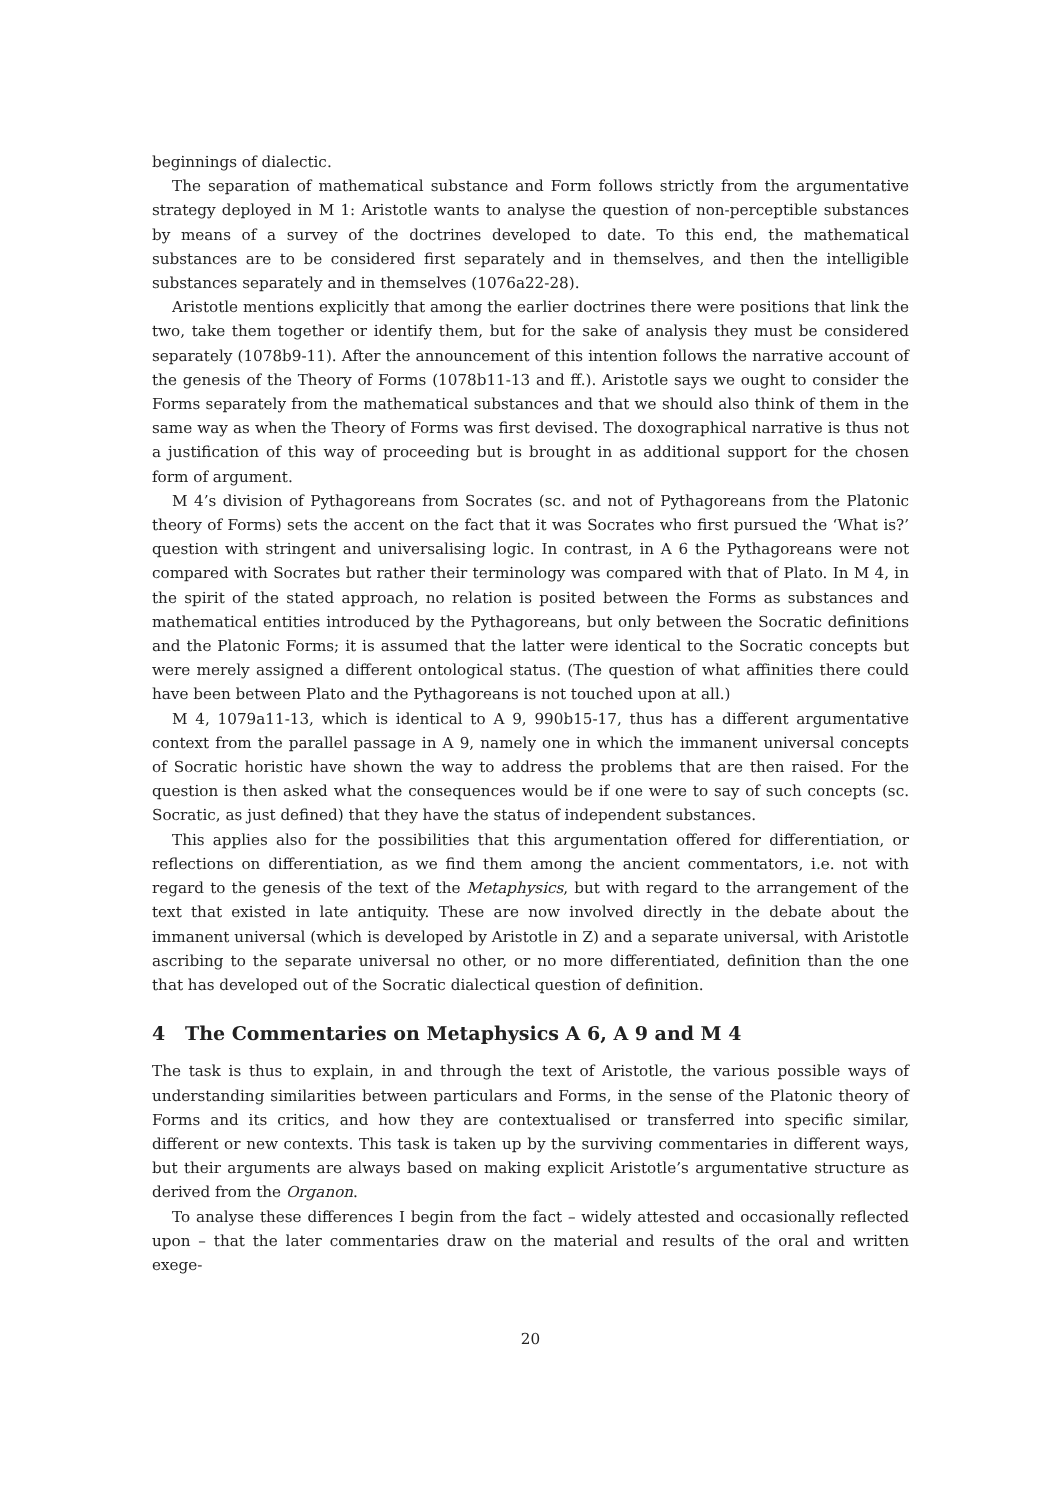beginnings of dialectic.
The separation of mathematical substance and Form follows strictly from the argumentative strategy deployed in M 1: Aristotle wants to analyse the question of non-perceptible substances by means of a survey of the doctrines developed to date. To this end, the mathematical substances are to be considered first separately and in themselves, and then the intelligible substances separately and in themselves (1076a22-28).
Aristotle mentions explicitly that among the earlier doctrines there were positions that link the two, take them together or identify them, but for the sake of analysis they must be considered separately (1078b9-11). After the announcement of this intention follows the narrative account of the genesis of the Theory of Forms (1078b11-13 and ff.). Aristotle says we ought to consider the Forms separately from the mathematical substances and that we should also think of them in the same way as when the Theory of Forms was first devised. The doxographical narrative is thus not a justification of this way of proceeding but is brought in as additional support for the chosen form of argument.
M 4’s division of Pythagoreans from Socrates (sc. and not of Pythagoreans from the Platonic theory of Forms) sets the accent on the fact that it was Socrates who first pursued the ‘What is?’ question with stringent and universalising logic. In contrast, in A 6 the Pythagoreans were not compared with Socrates but rather their terminology was compared with that of Plato. In M 4, in the spirit of the stated approach, no relation is posited between the Forms as substances and mathematical entities introduced by the Pythagoreans, but only between the Socratic definitions and the Platonic Forms; it is assumed that the latter were identical to the Socratic concepts but were merely assigned a different ontological status. (The question of what affinities there could have been between Plato and the Pythagoreans is not touched upon at all.)
M 4, 1079a11-13, which is identical to A 9, 990b15-17, thus has a different argumentative context from the parallel passage in A 9, namely one in which the immanent universal concepts of Socratic horistic have shown the way to address the problems that are then raised. For the question is then asked what the consequences would be if one were to say of such concepts (sc. Socratic, as just defined) that they have the status of independent substances.
This applies also for the possibilities that this argumentation offered for differentiation, or reflections on differentiation, as we find them among the ancient commentators, i.e. not with regard to the genesis of the text of the Metaphysics, but with regard to the arrangement of the text that existed in late antiquity. These are now involved directly in the debate about the immanent universal (which is developed by Aristotle in Z) and a separate universal, with Aristotle ascribing to the separate universal no other, or no more differentiated, definition than the one that has developed out of the Socratic dialectical question of definition.
4 The Commentaries on Metaphysics A 6, A 9 and M 4
The task is thus to explain, in and through the text of Aristotle, the various possible ways of understanding similarities between particulars and Forms, in the sense of the Platonic theory of Forms and its critics, and how they are contextualised or transferred into specific similar, different or new contexts. This task is taken up by the surviving commentaries in different ways, but their arguments are always based on making explicit Aristotle’s argumentative structure as derived from the Organon.
To analyse these differences I begin from the fact – widely attested and occasionally reflected upon – that the later commentaries draw on the material and results of the oral and written exege-
20